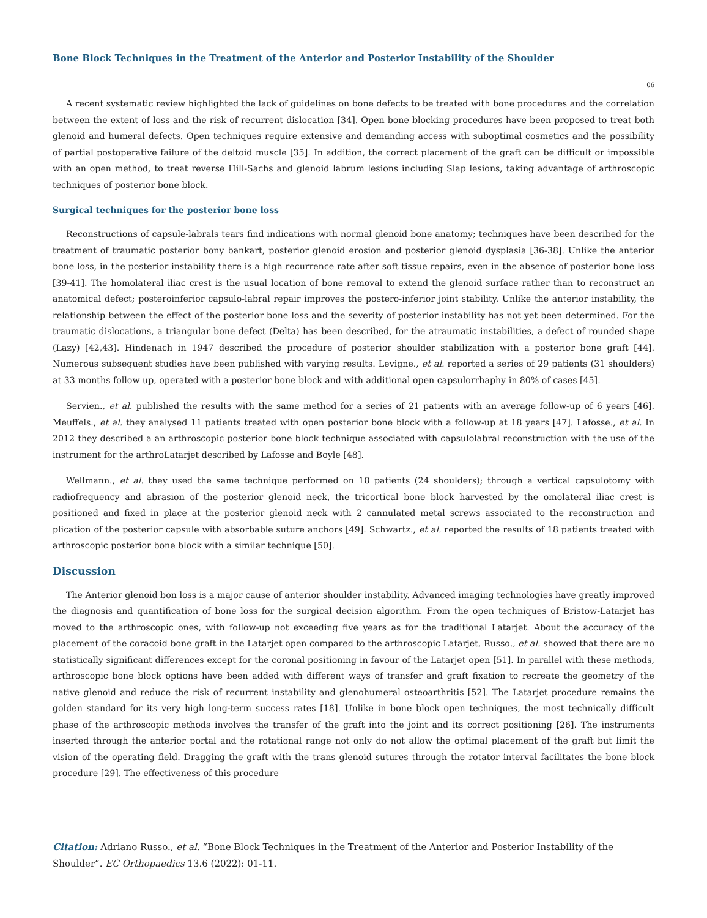Bone Block Techniques in the Treatment of the Anterior and Posterior Instability of the Shoulder
06
A recent systematic review highlighted the lack of guidelines on bone defects to be treated with bone procedures and the correlation between the extent of loss and the risk of recurrent dislocation [34]. Open bone blocking procedures have been proposed to treat both glenoid and humeral defects. Open techniques require extensive and demanding access with suboptimal cosmetics and the possibility of partial postoperative failure of the deltoid muscle [35]. In addition, the correct placement of the graft can be difficult or impossible with an open method, to treat reverse Hill-Sachs and glenoid labrum lesions including Slap lesions, taking advantage of arthroscopic techniques of posterior bone block.
Surgical techniques for the posterior bone loss
Reconstructions of capsule-labrals tears find indications with normal glenoid bone anatomy; techniques have been described for the treatment of traumatic posterior bony bankart, posterior glenoid erosion and posterior glenoid dysplasia [36-38]. Unlike the anterior bone loss, in the posterior instability there is a high recurrence rate after soft tissue repairs, even in the absence of posterior bone loss [39-41]. The homolateral iliac crest is the usual location of bone removal to extend the glenoid surface rather than to reconstruct an anatomical defect; posteroinferior capsulo-labral repair improves the postero-inferior joint stability. Unlike the anterior instability, the relationship between the effect of the posterior bone loss and the severity of posterior instability has not yet been determined. For the traumatic dislocations, a triangular bone defect (Delta) has been described, for the atraumatic instabilities, a defect of rounded shape (Lazy) [42,43]. Hindenach in 1947 described the procedure of posterior shoulder stabilization with a posterior bone graft [44]. Numerous subsequent studies have been published with varying results. Levigne., et al. reported a series of 29 patients (31 shoulders) at 33 months follow up, operated with a posterior bone block and with additional open capsulorrhaphy in 80% of cases [45].
Servien., et al. published the results with the same method for a series of 21 patients with an average follow-up of 6 years [46]. Meuffels., et al. they analysed 11 patients treated with open posterior bone block with a follow-up at 18 years [47]. Lafosse., et al. In 2012 they described a an arthroscopic posterior bone block technique associated with capsulolabral reconstruction with the use of the instrument for the arthroLatarjet described by Lafosse and Boyle [48].
Wellmann., et al. they used the same technique performed on 18 patients (24 shoulders); through a vertical capsulotomy with radiofrequency and abrasion of the posterior glenoid neck, the tricortical bone block harvested by the omolateral iliac crest is positioned and fixed in place at the posterior glenoid neck with 2 cannulated metal screws associated to the reconstruction and plication of the posterior capsule with absorbable suture anchors [49]. Schwartz., et al. reported the results of 18 patients treated with arthroscopic posterior bone block with a similar technique [50].
Discussion
The Anterior glenoid bon loss is a major cause of anterior shoulder instability. Advanced imaging technologies have greatly improved the diagnosis and quantification of bone loss for the surgical decision algorithm. From the open techniques of Bristow-Latarjet has moved to the arthroscopic ones, with follow-up not exceeding five years as for the traditional Latarjet. About the accuracy of the placement of the coracoid bone graft in the Latarjet open compared to the arthroscopic Latarjet, Russo., et al. showed that there are no statistically significant differences except for the coronal positioning in favour of the Latarjet open [51]. In parallel with these methods, arthroscopic bone block options have been added with different ways of transfer and graft fixation to recreate the geometry of the native glenoid and reduce the risk of recurrent instability and glenohumeral osteoarthritis [52]. The Latarjet procedure remains the golden standard for its very high long-term success rates [18]. Unlike in bone block open techniques, the most technically difficult phase of the arthroscopic methods involves the transfer of the graft into the joint and its correct positioning [26]. The instruments inserted through the anterior portal and the rotational range not only do not allow the optimal placement of the graft but limit the vision of the operating field. Dragging the graft with the trans glenoid sutures through the rotator interval facilitates the bone block procedure [29]. The effectiveness of this procedure
Citation: Adriano Russo., et al. “Bone Block Techniques in the Treatment of the Anterior and Posterior Instability of the Shoulder”. EC Orthopaedics 13.6 (2022): 01-11.